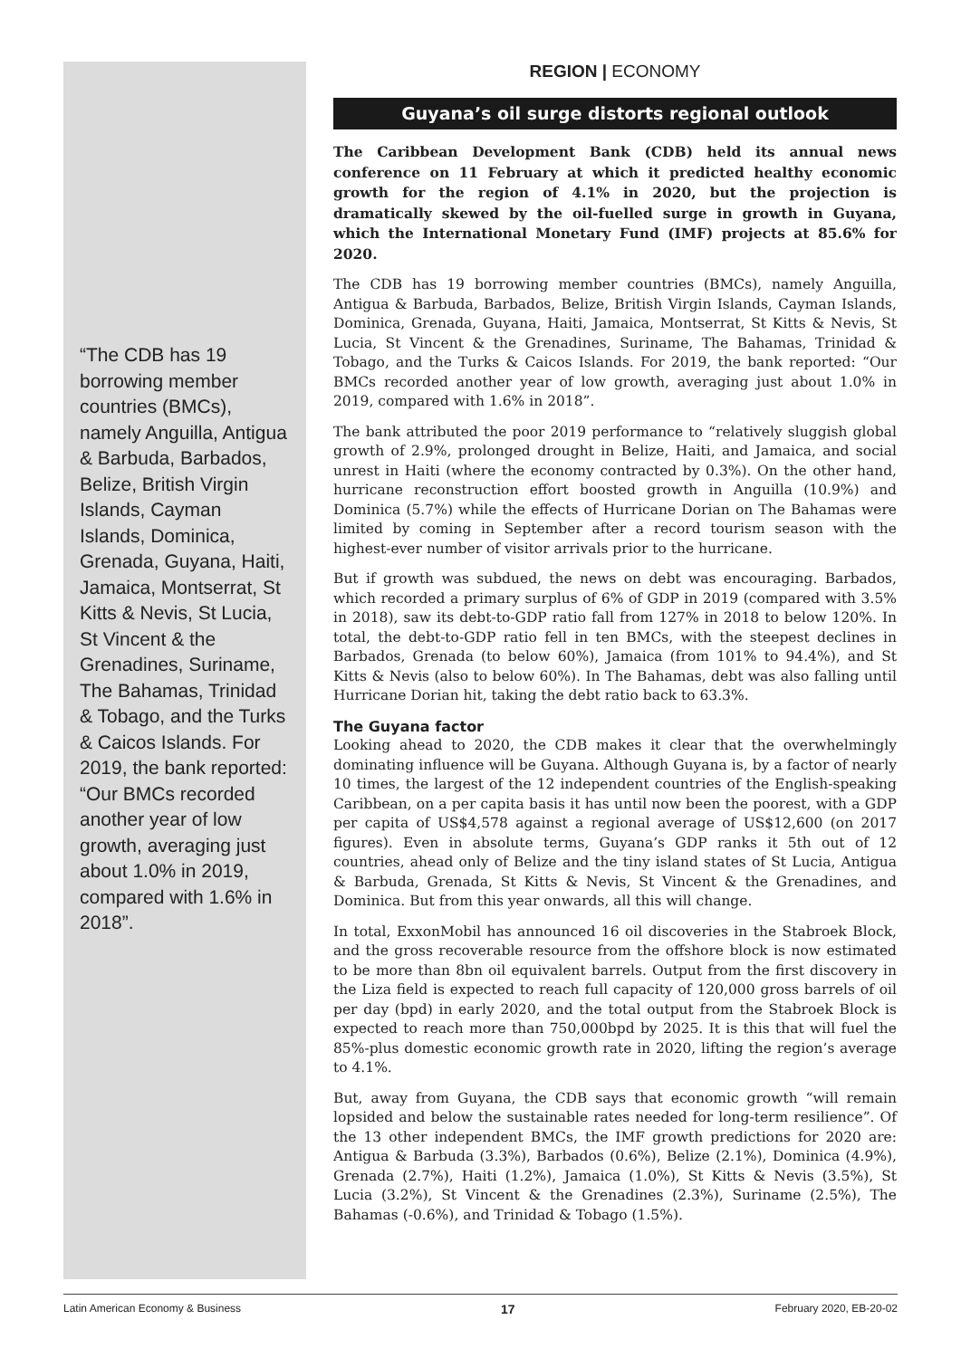“The CDB has 19 borrowing member countries (BMCs), namely Anguilla, Antigua & Barbuda, Barbados, Belize, British Virgin Islands, Cayman Islands, Dominica, Grenada, Guyana, Haiti, Jamaica, Montserrat, St Kitts & Nevis, St Lucia, St Vincent & the Grenadines, Suriname, The Bahamas, Trinidad & Tobago, and the Turks & Caicos Islands. For 2019, the bank reported: “Our BMCs recorded another year of low growth, averaging just about 1.0% in 2019, compared with 1.6% in 2018”.
REGION | ECONOMY
Guyana’s oil surge distorts regional outlook
The Caribbean Development Bank (CDB) held its annual news conference on 11 February at which it predicted healthy economic growth for the region of 4.1% in 2020, but the projection is dramatically skewed by the oil-fuelled surge in growth in Guyana, which the International Monetary Fund (IMF) projects at 85.6% for 2020.
The CDB has 19 borrowing member countries (BMCs), namely Anguilla, Antigua & Barbuda, Barbados, Belize, British Virgin Islands, Cayman Islands, Dominica, Grenada, Guyana, Haiti, Jamaica, Montserrat, St Kitts & Nevis, St Lucia, St Vincent & the Grenadines, Suriname, The Bahamas, Trinidad & Tobago, and the Turks & Caicos Islands. For 2019, the bank reported: “Our BMCs recorded another year of low growth, averaging just about 1.0% in 2019, compared with 1.6% in 2018”.
The bank attributed the poor 2019 performance to “relatively sluggish global growth of 2.9%, prolonged drought in Belize, Haiti, and Jamaica, and social unrest in Haiti (where the economy contracted by 0.3%). On the other hand, hurricane reconstruction effort boosted growth in Anguilla (10.9%) and Dominica (5.7%) while the effects of Hurricane Dorian on The Bahamas were limited by coming in September after a record tourism season with the highest-ever number of visitor arrivals prior to the hurricane.
But if growth was subdued, the news on debt was encouraging. Barbados, which recorded a primary surplus of 6% of GDP in 2019 (compared with 3.5% in 2018), saw its debt-to-GDP ratio fall from 127% in 2018 to below 120%. In total, the debt-to-GDP ratio fell in ten BMCs, with the steepest declines in Barbados, Grenada (to below 60%), Jamaica (from 101% to 94.4%), and St Kitts & Nevis (also to below 60%). In The Bahamas, debt was also falling until Hurricane Dorian hit, taking the debt ratio back to 63.3%.
The Guyana factor
Looking ahead to 2020, the CDB makes it clear that the overwhelmingly dominating influence will be Guyana. Although Guyana is, by a factor of nearly 10 times, the largest of the 12 independent countries of the English-speaking Caribbean, on a per capita basis it has until now been the poorest, with a GDP per capita of US$4,578 against a regional average of US$12,600 (on 2017 figures). Even in absolute terms, Guyana’s GDP ranks it 5th out of 12 countries, ahead only of Belize and the tiny island states of St Lucia, Antigua & Barbuda, Grenada, St Kitts & Nevis, St Vincent & the Grenadines, and Dominica. But from this year onwards, all this will change.
In total, ExxonMobil has announced 16 oil discoveries in the Stabroek Block, and the gross recoverable resource from the offshore block is now estimated to be more than 8bn oil equivalent barrels. Output from the first discovery in the Liza field is expected to reach full capacity of 120,000 gross barrels of oil per day (bpd) in early 2020, and the total output from the Stabroek Block is expected to reach more than 750,000bpd by 2025. It is this that will fuel the 85%-plus domestic economic growth rate in 2020, lifting the region’s average to 4.1%.
But, away from Guyana, the CDB says that economic growth “will remain lopsided and below the sustainable rates needed for long-term resilience”. Of the 13 other independent BMCs, the IMF growth predictions for 2020 are: Antigua & Barbuda (3.3%), Barbados (0.6%), Belize (2.1%), Dominica (4.9%), Grenada (2.7%), Haiti (1.2%), Jamaica (1.0%), St Kitts & Nevis (3.5%), St Lucia (3.2%), St Vincent & the Grenadines (2.3%), Suriname (2.5%), The Bahamas (-0.6%), and Trinidad & Tobago (1.5%).
Latin American Economy & Business 17 February 2020, EB-20-02